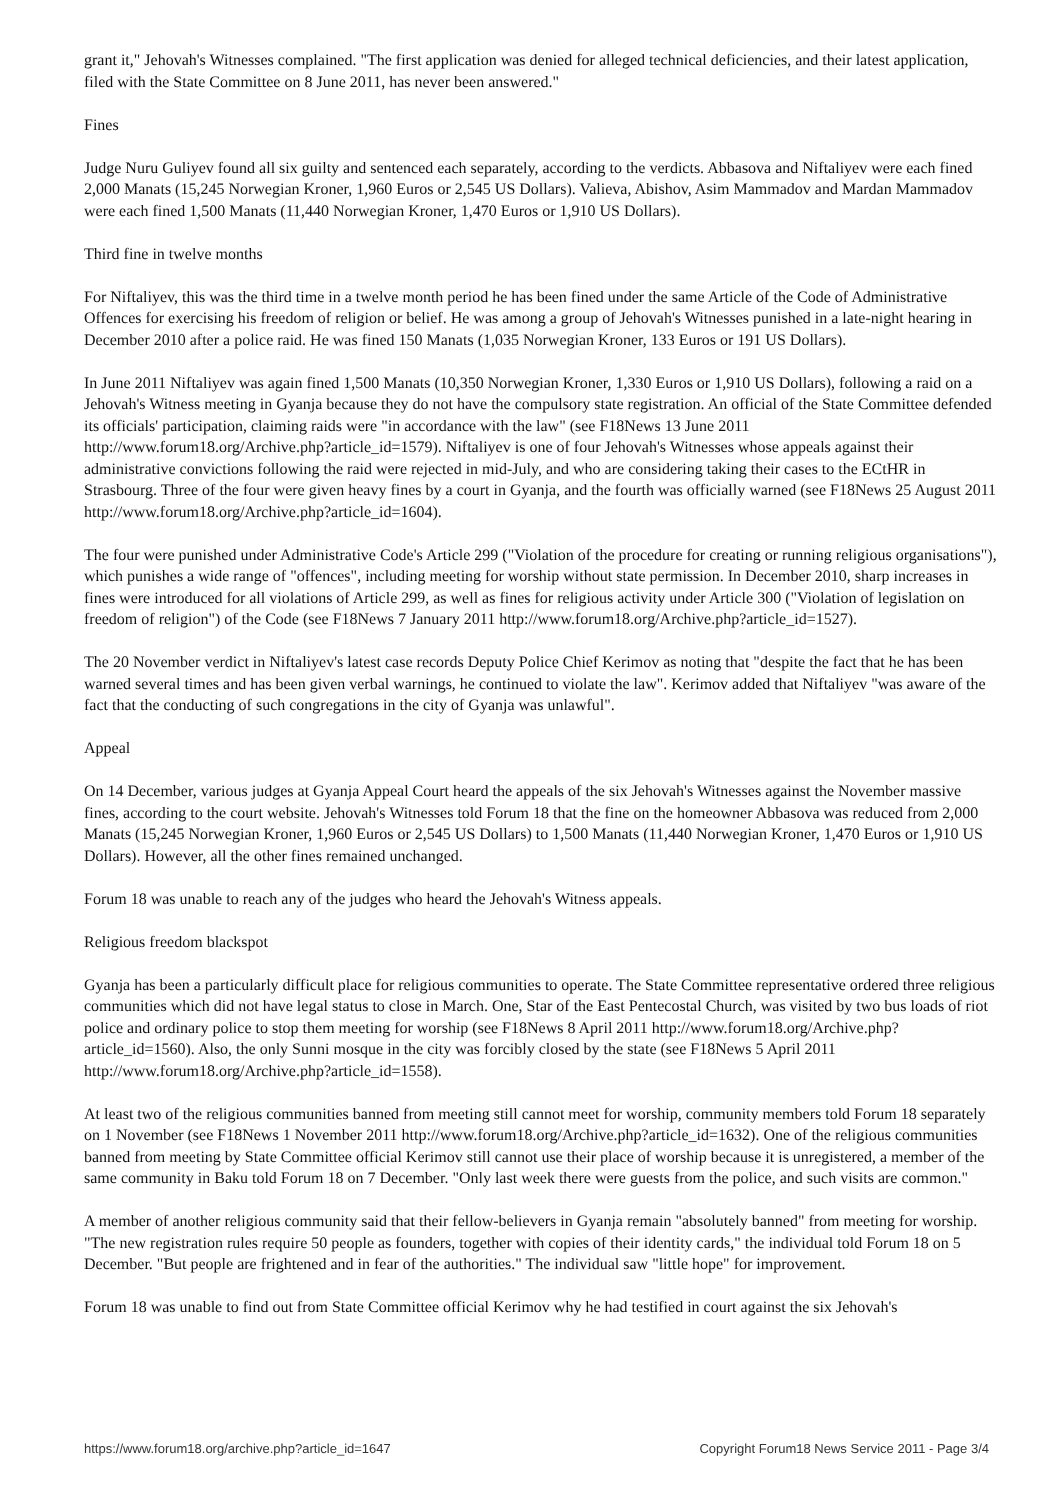grant it," Jehovah's Witnesses complained. "The first application was denied for alleged technical deficiencies, and their latest application, filed with the State Committee on 8 June 2011, has never been answered."
Fines
Judge Nuru Guliyev found all six guilty and sentenced each separately, according to the verdicts. Abbasova and Niftaliyev were each fined 2,000 Manats (15,245 Norwegian Kroner, 1,960 Euros or 2,545 US Dollars). Valieva, Abishov, Asim Mammadov and Mardan Mammadov were each fined 1,500 Manats (11,440 Norwegian Kroner, 1,470 Euros or 1,910 US Dollars).
Third fine in twelve months
For Niftaliyev, this was the third time in a twelve month period he has been fined under the same Article of the Code of Administrative Offences for exercising his freedom of religion or belief. He was among a group of Jehovah's Witnesses punished in a late-night hearing in December 2010 after a police raid. He was fined 150 Manats (1,035 Norwegian Kroner, 133 Euros or 191 US Dollars).
In June 2011 Niftaliyev was again fined 1,500 Manats (10,350 Norwegian Kroner, 1,330 Euros or 1,910 US Dollars), following a raid on a Jehovah's Witness meeting in Gyanja because they do not have the compulsory state registration. An official of the State Committee defended its officials' participation, claiming raids were "in accordance with the law" (see F18News 13 June 2011 http://www.forum18.org/Archive.php?article_id=1579). Niftaliyev is one of four Jehovah's Witnesses whose appeals against their administrative convictions following the raid were rejected in mid-July, and who are considering taking their cases to the ECtHR in Strasbourg. Three of the four were given heavy fines by a court in Gyanja, and the fourth was officially warned (see F18News 25 August 2011 http://www.forum18.org/Archive.php?article_id=1604).
The four were punished under Administrative Code's Article 299 ("Violation of the procedure for creating or running religious organisations"), which punishes a wide range of "offences", including meeting for worship without state permission. In December 2010, sharp increases in fines were introduced for all violations of Article 299, as well as fines for religious activity under Article 300 ("Violation of legislation on freedom of religion") of the Code (see F18News 7 January 2011 http://www.forum18.org/Archive.php?article_id=1527).
The 20 November verdict in Niftaliyev's latest case records Deputy Police Chief Kerimov as noting that "despite the fact that he has been warned several times and has been given verbal warnings, he continued to violate the law". Kerimov added that Niftaliyev "was aware of the fact that the conducting of such congregations in the city of Gyanja was unlawful".
Appeal
On 14 December, various judges at Gyanja Appeal Court heard the appeals of the six Jehovah's Witnesses against the November massive fines, according to the court website. Jehovah's Witnesses told Forum 18 that the fine on the homeowner Abbasova was reduced from 2,000 Manats (15,245 Norwegian Kroner, 1,960 Euros or 2,545 US Dollars) to 1,500 Manats (11,440 Norwegian Kroner, 1,470 Euros or 1,910 US Dollars). However, all the other fines remained unchanged.
Forum 18 was unable to reach any of the judges who heard the Jehovah's Witness appeals.
Religious freedom blackspot
Gyanja has been a particularly difficult place for religious communities to operate. The State Committee representative ordered three religious communities which did not have legal status to close in March. One, Star of the East Pentecostal Church, was visited by two bus loads of riot police and ordinary police to stop them meeting for worship (see F18News 8 April 2011 http://www.forum18.org/Archive.php?article_id=1560). Also, the only Sunni mosque in the city was forcibly closed by the state (see F18News 5 April 2011 http://www.forum18.org/Archive.php?article_id=1558).
At least two of the religious communities banned from meeting still cannot meet for worship, community members told Forum 18 separately on 1 November (see F18News 1 November 2011 http://www.forum18.org/Archive.php?article_id=1632). One of the religious communities banned from meeting by State Committee official Kerimov still cannot use their place of worship because it is unregistered, a member of the same community in Baku told Forum 18 on 7 December. "Only last week there were guests from the police, and such visits are common."
A member of another religious community said that their fellow-believers in Gyanja remain "absolutely banned" from meeting for worship. "The new registration rules require 50 people as founders, together with copies of their identity cards," the individual told Forum 18 on 5 December. "But people are frightened and in fear of the authorities." The individual saw "little hope" for improvement.
Forum 18 was unable to find out from State Committee official Kerimov why he had testified in court against the six Jehovah's
https://www.forum18.org/archive.php?article_id=1647 Copyright Forum18 News Service 2011 - Page 3/4